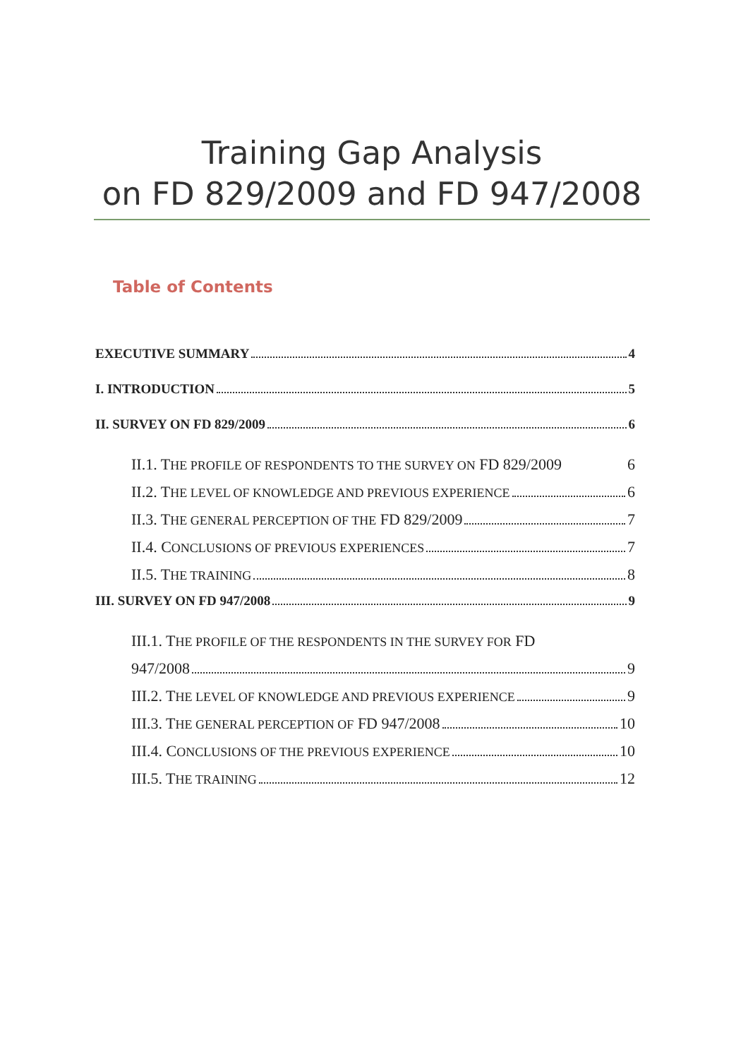Training Gap Analysis
on FD 829/2009 and FD 947/2008
Table of Contents
EXECUTIVE SUMMARY 4
I. INTRODUCTION 5
II. SURVEY ON FD 829/2009 6
II.1. THE PROFILE OF RESPONDENTS TO THE SURVEY ON FD 829/2009 6
II.2. THE LEVEL OF KNOWLEDGE AND PREVIOUS EXPERIENCE 6
II.3. THE GENERAL PERCEPTION OF THE FD 829/2009 7
II.4. CONCLUSIONS OF PREVIOUS EXPERIENCES 7
II.5. THE TRAINING 8
III. SURVEY ON FD 947/2008 9
III.1. THE PROFILE OF THE RESPONDENTS IN THE SURVEY FOR FD
947/2008 9
III.2. THE LEVEL OF KNOWLEDGE AND PREVIOUS EXPERIENCE 9
III.3. THE GENERAL PERCEPTION OF FD 947/2008 10
III.4. CONCLUSIONS OF THE PREVIOUS EXPERIENCE 10
III.5. THE TRAINING 12